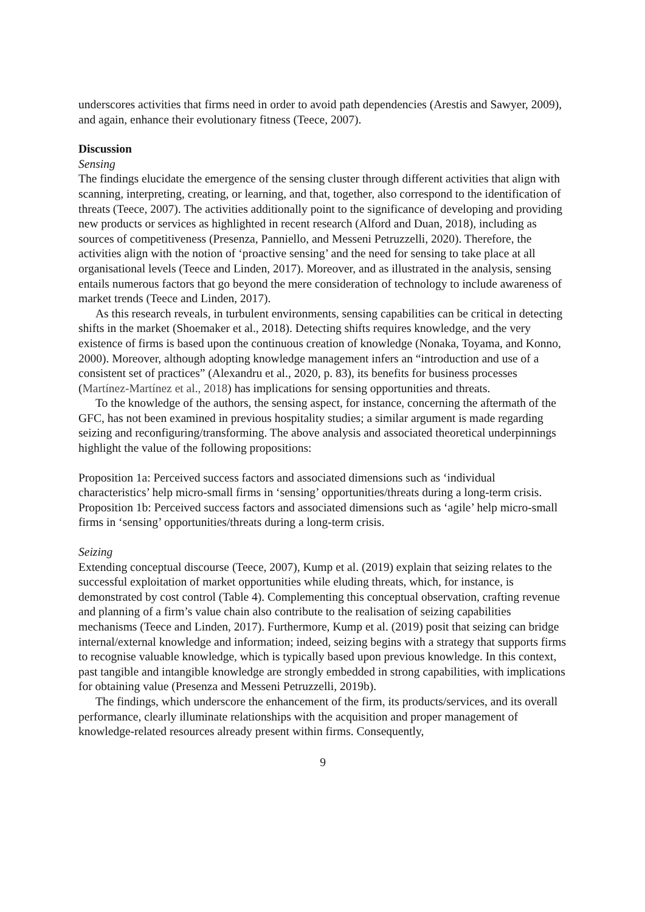underscores activities that firms need in order to avoid path dependencies (Arestis and Sawyer, 2009), and again, enhance their evolutionary fitness (Teece, 2007).
Discussion
Sensing
The findings elucidate the emergence of the sensing cluster through different activities that align with scanning, interpreting, creating, or learning, and that, together, also correspond to the identification of threats (Teece, 2007). The activities additionally point to the significance of developing and providing new products or services as highlighted in recent research (Alford and Duan, 2018), including as sources of competitiveness (Presenza, Panniello, and Messeni Petruzzelli, 2020). Therefore, the activities align with the notion of ‘proactive sensing’ and the need for sensing to take place at all organisational levels (Teece and Linden, 2017). Moreover, and as illustrated in the analysis, sensing entails numerous factors that go beyond the mere consideration of technology to include awareness of market trends (Teece and Linden, 2017).
As this research reveals, in turbulent environments, sensing capabilities can be critical in detecting shifts in the market (Shoemaker et al., 2018). Detecting shifts requires knowledge, and the very existence of firms is based upon the continuous creation of knowledge (Nonaka, Toyama, and Konno, 2000). Moreover, although adopting knowledge management infers an “introduction and use of a consistent set of practices” (Alexandru et al., 2020, p. 83), its benefits for business processes (Martínez-Martínez et al., 2018) has implications for sensing opportunities and threats.
To the knowledge of the authors, the sensing aspect, for instance, concerning the aftermath of the GFC, has not been examined in previous hospitality studies; a similar argument is made regarding seizing and reconfiguring/transforming. The above analysis and associated theoretical underpinnings highlight the value of the following propositions:
Proposition 1a: Perceived success factors and associated dimensions such as ‘individual characteristics’ help micro-small firms in ‘sensing’ opportunities/threats during a long-term crisis.
Proposition 1b: Perceived success factors and associated dimensions such as ‘agile’ help micro-small firms in ‘sensing’ opportunities/threats during a long-term crisis.
Seizing
Extending conceptual discourse (Teece, 2007), Kump et al. (2019) explain that seizing relates to the successful exploitation of market opportunities while eluding threats, which, for instance, is demonstrated by cost control (Table 4). Complementing this conceptual observation, crafting revenue and planning of a firm’s value chain also contribute to the realisation of seizing capabilities mechanisms (Teece and Linden, 2017). Furthermore, Kump et al. (2019) posit that seizing can bridge internal/external knowledge and information; indeed, seizing begins with a strategy that supports firms to recognise valuable knowledge, which is typically based upon previous knowledge. In this context, past tangible and intangible knowledge are strongly embedded in strong capabilities, with implications for obtaining value (Presenza and Messeni Petruzzelli, 2019b).
The findings, which underscore the enhancement of the firm, its products/services, and its overall performance, clearly illuminate relationships with the acquisition and proper management of knowledge-related resources already present within firms. Consequently,
9